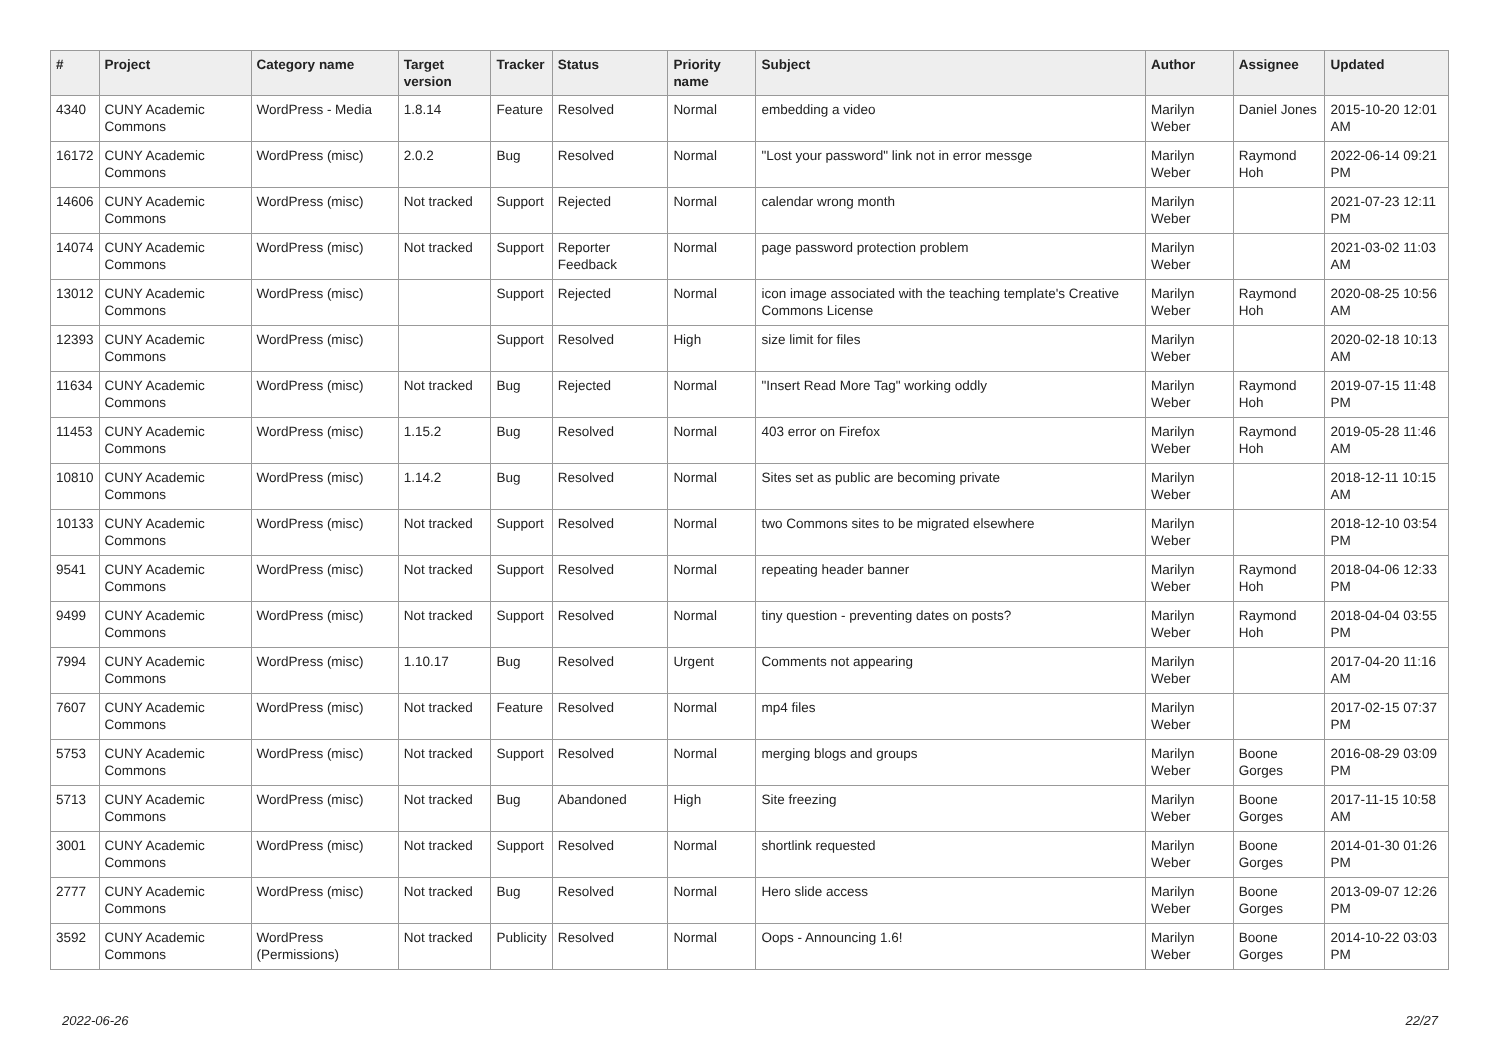| # | Project | Category name | Target version | Tracker | Status | Priority name | Subject | Author | Assignee | Updated |
| --- | --- | --- | --- | --- | --- | --- | --- | --- | --- | --- |
| 4340 | CUNY Academic Commons | WordPress - Media | 1.8.14 | Feature | Resolved | Normal | embedding a video | Marilyn Weber | Daniel Jones | 2015-10-20 12:01 AM |
| 16172 | CUNY Academic Commons | WordPress (misc) | 2.0.2 | Bug | Resolved | Normal | "Lost your password" link not in error messge | Marilyn Weber | Raymond Hoh | 2022-06-14 09:21 PM |
| 14606 | CUNY Academic Commons | WordPress (misc) | Not tracked | Support | Rejected | Normal | calendar wrong month | Marilyn Weber | | 2021-07-23 12:11 PM |
| 14074 | CUNY Academic Commons | WordPress (misc) | Not tracked | Support | Reporter Feedback | Normal | page password protection problem | Marilyn Weber | | 2021-03-02 11:03 AM |
| 13012 | CUNY Academic Commons | WordPress (misc) | | Support | Rejected | Normal | icon image associated with the teaching template's Creative Commons License | Marilyn Weber | Raymond Hoh | 2020-08-25 10:56 AM |
| 12393 | CUNY Academic Commons | WordPress (misc) | | Support | Resolved | High | size limit for files | Marilyn Weber | | 2020-02-18 10:13 AM |
| 11634 | CUNY Academic Commons | WordPress (misc) | Not tracked | Bug | Rejected | Normal | "Insert Read More Tag" working oddly | Marilyn Weber | Raymond Hoh | 2019-07-15 11:48 PM |
| 11453 | CUNY Academic Commons | WordPress (misc) | 1.15.2 | Bug | Resolved | Normal | 403 error on Firefox | Marilyn Weber | Raymond Hoh | 2019-05-28 11:46 AM |
| 10810 | CUNY Academic Commons | WordPress (misc) | 1.14.2 | Bug | Resolved | Normal | Sites set as public are becoming private | Marilyn Weber | | 2018-12-11 10:15 AM |
| 10133 | CUNY Academic Commons | WordPress (misc) | Not tracked | Support | Resolved | Normal | two Commons sites to be migrated elsewhere | Marilyn Weber | | 2018-12-10 03:54 PM |
| 9541 | CUNY Academic Commons | WordPress (misc) | Not tracked | Support | Resolved | Normal | repeating header banner | Marilyn Weber | Raymond Hoh | 2018-04-06 12:33 PM |
| 9499 | CUNY Academic Commons | WordPress (misc) | Not tracked | Support | Resolved | Normal | tiny question - preventing dates on posts? | Marilyn Weber | Raymond Hoh | 2018-04-04 03:55 PM |
| 7994 | CUNY Academic Commons | WordPress (misc) | 1.10.17 | Bug | Resolved | Urgent | Comments not appearing | Marilyn Weber | | 2017-04-20 11:16 AM |
| 7607 | CUNY Academic Commons | WordPress (misc) | Not tracked | Feature | Resolved | Normal | mp4 files | Marilyn Weber | | 2017-02-15 07:37 PM |
| 5753 | CUNY Academic Commons | WordPress (misc) | Not tracked | Support | Resolved | Normal | merging blogs and groups | Marilyn Weber | Boone Gorges | 2016-08-29 03:09 PM |
| 5713 | CUNY Academic Commons | WordPress (misc) | Not tracked | Bug | Abandoned | High | Site freezing | Marilyn Weber | Boone Gorges | 2017-11-15 10:58 AM |
| 3001 | CUNY Academic Commons | WordPress (misc) | Not tracked | Support | Resolved | Normal | shortlink requested | Marilyn Weber | Boone Gorges | 2014-01-30 01:26 PM |
| 2777 | CUNY Academic Commons | WordPress (misc) | Not tracked | Bug | Resolved | Normal | Hero slide access | Marilyn Weber | Boone Gorges | 2013-09-07 12:26 PM |
| 3592 | CUNY Academic Commons | WordPress (Permissions) | Not tracked | Publicity | Resolved | Normal | Oops - Announcing 1.6! | Marilyn Weber | Boone Gorges | 2014-10-22 03:03 PM |
2022-06-26 22/27